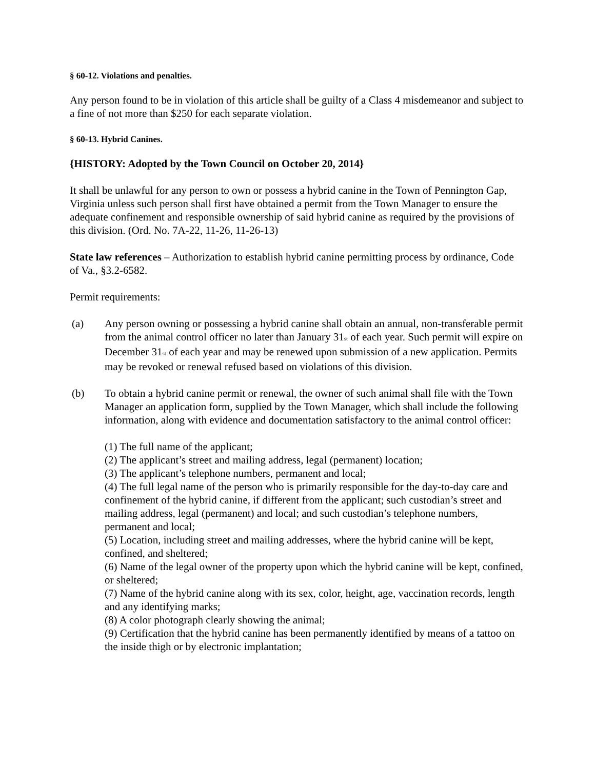§ 60-12. Violations and penalties.
Any person found to be in violation of this article shall be guilty of a Class 4 misdemeanor and subject to a fine of not more than $250 for each separate violation.
§ 60-13. Hybrid Canines.
{HISTORY: Adopted by the Town Council on October 20, 2014}
It shall be unlawful for any person to own or possess a hybrid canine in the Town of Pennington Gap, Virginia unless such person shall first have obtained a permit from the Town Manager to ensure the adequate confinement and responsible ownership of said hybrid canine as required by the provisions of this division. (Ord. No. 7A-22, 11-26, 11-26-13)
State law references – Authorization to establish hybrid canine permitting process by ordinance, Code of Va., §3.2-6582.
Permit requirements:
(a) Any person owning or possessing a hybrid canine shall obtain an annual, non-transferable permit from the animal control officer no later than January 31<sup>st</sup> of each year. Such permit will expire on December 31<sup>st</sup> of each year and may be renewed upon submission of a new application. Permits may be revoked or renewal refused based on violations of this division.
(b) To obtain a hybrid canine permit or renewal, the owner of such animal shall file with the Town Manager an application form, supplied by the Town Manager, which shall include the following information, along with evidence and documentation satisfactory to the animal control officer:
(1) The full name of the applicant;
(2) The applicant’s street and mailing address, legal (permanent) location;
(3) The applicant’s telephone numbers, permanent and local;
(4) The full legal name of the person who is primarily responsible for the day-to-day care and confinement of the hybrid canine, if different from the applicant; such custodian’s street and mailing address, legal (permanent) and local; and such custodian’s telephone numbers, permanent and local;
(5) Location, including street and mailing addresses, where the hybrid canine will be kept, confined, and sheltered;
(6) Name of the legal owner of the property upon which the hybrid canine will be kept, confined, or sheltered;
(7) Name of the hybrid canine along with its sex, color, height, age, vaccination records, length and any identifying marks;
(8) A color photograph clearly showing the animal;
(9) Certification that the hybrid canine has been permanently identified by means of a tattoo on the inside thigh or by electronic implantation;